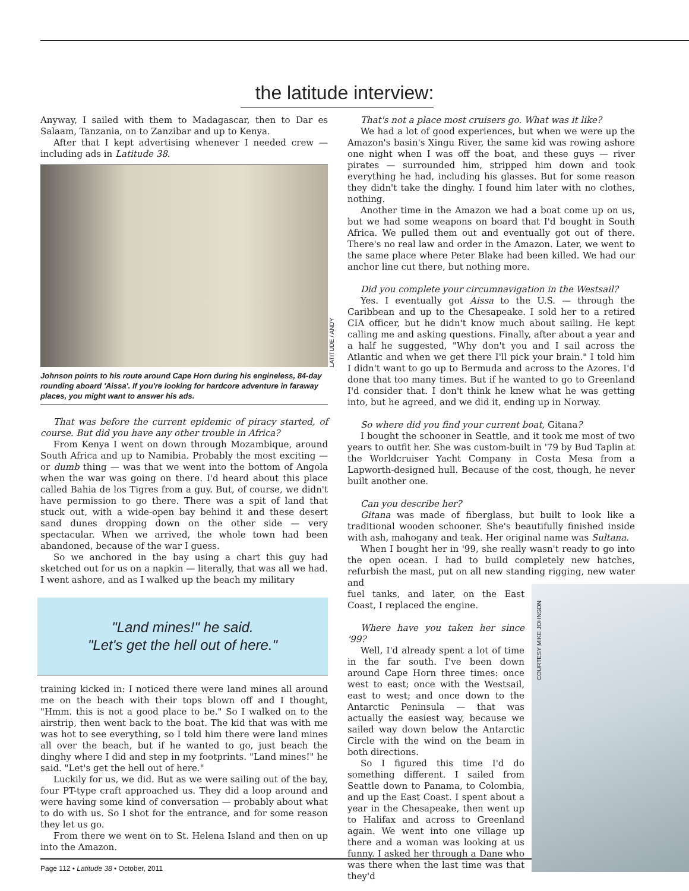the latitude interview:
Anyway, I sailed with them to Madagascar, then to Dar es Salaam, Tanzania, on to Zanzibar and up to Kenya.
After that I kept advertising whenever I needed crew — including ads in Latitude 38.
LATITUDE / ANDY
Johnson points to his route around Cape Horn during his engineless, 84-day rounding aboard 'Aissa'. If you're looking for hardcore adventure in faraway places, you might want to answer his ads.
That was before the current epidemic of piracy started, of course. But did you have any other trouble in Africa?
From Kenya I went on down through Mozambique, around South Africa and up to Namibia. Probably the most exciting — or dumb thing — was that we went into the bottom of Angola when the war was going on there. I'd heard about this place called Bahia de los Tigres from a guy. But, of course, we didn't have permission to go there. There was a spit of land that stuck out, with a wide-open bay behind it and these desert sand dunes dropping down on the other side — very spectacular. When we arrived, the whole town had been abandoned, because of the war I guess.
So we anchored in the bay using a chart this guy had sketched out for us on a napkin — literally, that was all we had. I went ashore, and as I walked up the beach my military
"Land mines!" he said.
"Let's get the hell out of here."
training kicked in: I noticed there were land mines all around me on the beach with their tops blown off and I thought, "Hmm. this is not a good place to be." So I walked on to the airstrip, then went back to the boat. The kid that was with me was hot to see everything, so I told him there were land mines all over the beach, but if he wanted to go, just beach the dinghy where I did and step in my footprints. "Land mines!" he said. "Let's get the hell out of here."
Luckily for us, we did. But as we were sailing out of the bay, four PT-type craft approached us. They did a loop around and were having some kind of conversation — probably about what to do with us. So I shot for the entrance, and for some reason they let us go.
From there we went on to St. Helena Island and then on up into the Amazon.
That's not a place most cruisers go. What was it like?
We had a lot of good experiences, but when we were up the Amazon's basin's Xingu River, the same kid was rowing ashore one night when I was off the boat, and these guys — river pirates — surrounded him, stripped him down and took everything he had, including his glasses. But for some reason they didn't take the dinghy. I found him later with no clothes, nothing.
Another time in the Amazon we had a boat come up on us, but we had some weapons on board that I'd bought in South Africa. We pulled them out and eventually got out of there. There's no real law and order in the Amazon. Later, we went to the same place where Peter Blake had been killed. We had our anchor line cut there, but nothing more.
Did you complete your circumnavigation in the Westsail?
Yes. I eventually got Aissa to the U.S. — through the Caribbean and up to the Chesapeake. I sold her to a retired CIA officer, but he didn't know much about sailing. He kept calling me and asking questions. Finally, after about a year and a half he suggested, "Why don't you and I sail across the Atlantic and when we get there I'll pick your brain." I told him I didn't want to go up to Bermuda and across to the Azores. I'd done that too many times. But if he wanted to go to Greenland I'd consider that. I don't think he knew what he was getting into, but he agreed, and we did it, ending up in Norway.
So where did you find your current boat, Gitana?
I bought the schooner in Seattle, and it took me most of two years to outfit her. She was custom-built in '79 by Bud Taplin at the Worldcruiser Yacht Company in Costa Mesa from a Lapworth-designed hull. Because of the cost, though, he never built another one.
Can you describe her?
Gitana was made of fiberglass, but built to look like a traditional wooden schooner. She's beautifully finished inside with ash, mahogany and teak. Her original name was Sultana.
When I bought her in '99, she really wasn't ready to go into the open ocean. I had to build completely new hatches, refurbish the mast, put on all new standing rigging, new water and
fuel tanks, and later, on the East Coast, I replaced the engine.
Where have you taken her since '99?
Well, I'd already spent a lot of time in the far south. I've been down around Cape Horn three times: once west to east; once with the Westsail, east to west; and once down to the Antarctic Peninsula — that was actually the easiest way, because we sailed way down below the Antarctic Circle with the wind on the beam in both directions.
So I figured this time I'd do something different. I sailed from Seattle down to Panama, to Colombia, and up the East Coast. I spent about a year in the Chesapeake, then went up to Halifax and across to Greenland again. We went into one village up there and a woman was looking at us funny. I asked her through a Dane who was there when the last time was that they'd
COURTESY MIKE JOHNSON
Page 112 • Latitude 38 • October, 2011